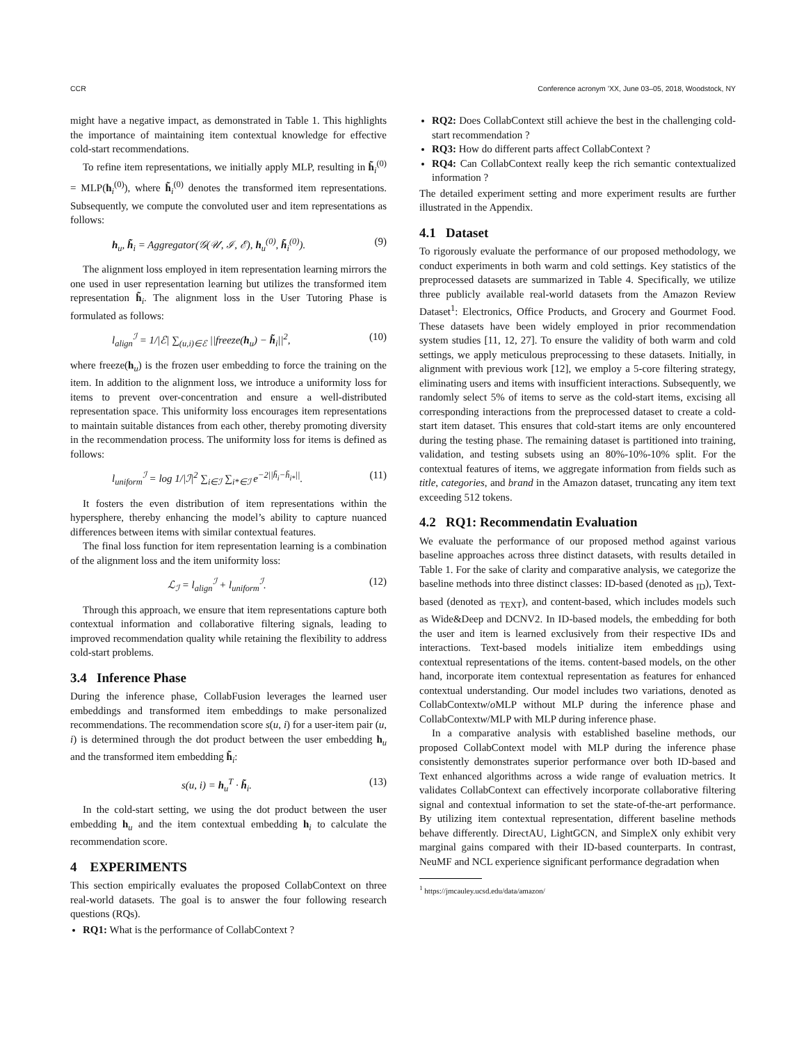CCR Conference acronym ’XX, June 03–05, 2018, Woodstock, NY
might have a negative impact, as demonstrated in Table 1. This highlights the importance of maintaining item contextual knowledge for effective cold-start recommendations.
To refine item representations, we initially apply MLP, resulting in h̃<sub>i</sub><sup>(0)</sup> = MLP(h<sub>i</sub><sup>(0)</sup>), where h̃<sub>i</sub><sup>(0)</sup> denotes the transformed item representations. Subsequently, we compute the convoluted user and item representations as follows:
h<sub>u</sub>, h̃<sub>i</sub> = Aggregator(𝒢(𝒰, ℐ, ℰ), h<sub>u</sub><sup>(0)</sup>, h̃<sub>i</sub><sup>(0)</sup>). (9)
The alignment loss employed in item representation learning mirrors the one used in user representation learning but utilizes the transformed item representation h̃<sub>i</sub>. The alignment loss in the User Tutoring Phase is formulated as follows:
l<sub>align</sub><sup>ℐ</sup> = 1/|ℰ| ∑<sub>(u,i)∈ℰ</sub> ||freeze(h<sub>u</sub>) − h̃<sub>i</sub>||<sup>2</sup>, (10)
where freeze(h<sub>u</sub>) is the frozen user embedding to force the training on the item. In addition to the alignment loss, we introduce a uniformity loss for items to prevent over-concentration and ensure a well-distributed representation space. This uniformity loss encourages item representations to maintain suitable distances from each other, thereby promoting diversity in the recommendation process. The uniformity loss for items is defined as follows:
l<sub>uniform</sub><sup>ℐ</sup> = log 1/|ℐ|<sup>2</sup> ∑<sub>i∈ℐ</sub> ∑<sub>i*∈ℐ</sub> e<sup>−2||h̃<sub>i</sub>−h̃<sub>i*</sub>||</sup>. (11)
It fosters the even distribution of item representations within the hypersphere, thereby enhancing the model’s ability to capture nuanced differences between items with similar contextual features.
The final loss function for item representation learning is a combination of the alignment loss and the item uniformity loss:
ℒ<sub>ℐ</sub> = l<sub>align</sub><sup>ℐ</sup> + l<sub>uniform</sub><sup>ℐ</sup>. (12)
Through this approach, we ensure that item representations capture both contextual information and collaborative filtering signals, leading to improved recommendation quality while retaining the flexibility to address cold-start problems.
3.4 Inference Phase
During the inference phase, CollabFusion leverages the learned user embeddings and transformed item embeddings to make personalized recommendations. The recommendation score s(u, i) for a user-item pair (u, i) is determined through the dot product between the user embedding h<sub>u</sub> and the transformed item embedding h̃<sub>i</sub>:
s(u, i) = h<sub>u</sub><sup>T</sup> · h̃<sub>i</sub>. (13)
In the cold-start setting, we using the dot product between the user embedding h<sub>u</sub> and the item contextual embedding h<sub>i</sub> to calculate the recommendation score.
4 EXPERIMENTS
This section empirically evaluates the proposed CollabContext on three real-world datasets. The goal is to answer the four following research questions (RQs).
RQ1: What is the performance of CollabContext ?
RQ2: Does CollabContext still achieve the best in the challenging cold-start recommendation ?
RQ3: How do different parts affect CollabContext ?
RQ4: Can CollabContext really keep the rich semantic contextualized information ?
The detailed experiment setting and more experiment results are further illustrated in the Appendix.
4.1 Dataset
To rigorously evaluate the performance of our proposed methodology, we conduct experiments in both warm and cold settings. Key statistics of the preprocessed datasets are summarized in Table 4. Specifically, we utilize three publicly available real-world datasets from the Amazon Review Dataset<sup>1</sup>: Electronics, Office Products, and Grocery and Gourmet Food. These datasets have been widely employed in prior recommendation system studies [11, 12, 27]. To ensure the validity of both warm and cold settings, we apply meticulous preprocessing to these datasets. Initially, in alignment with previous work [12], we employ a 5-core filtering strategy, eliminating users and items with insufficient interactions. Subsequently, we randomly select 5% of items to serve as the cold-start items, excising all corresponding interactions from the preprocessed dataset to create a cold-start item dataset. This ensures that cold-start items are only encountered during the testing phase. The remaining dataset is partitioned into training, validation, and testing subsets using an 80%-10%-10% split. For the contextual features of items, we aggregate information from fields such as title, categories, and brand in the Amazon dataset, truncating any item text exceeding 512 tokens.
4.2 RQ1: Recommendatin Evaluation
We evaluate the performance of our proposed method against various baseline approaches across three distinct datasets, with results detailed in Table 1. For the sake of clarity and comparative analysis, we categorize the baseline methods into three distinct classes: ID-based (denoted as <sub>ID</sub>), Text-based (denoted as <sub>TEXT</sub>), and content-based, which includes models such as Wide&Deep and DCNV2. In ID-based models, the embedding for both the user and item is learned exclusively from their respective IDs and interactions. Text-based models initialize item embeddings using contextual representations of the items. content-based models, on the other hand, incorporate item contextual representation as features for enhanced contextual understanding. Our model includes two variations, denoted as CollabContextw/o MLP without MLP during the inference phase and CollabContextw/MLP with MLP during inference phase.
In a comparative analysis with established baseline methods, our proposed CollabContext model with MLP during the inference phase consistently demonstrates superior performance over both ID-based and Text enhanced algorithms across a wide range of evaluation metrics. It validates CollabContext can effectively incorporate collaborative filtering signal and contextual information to set the state-of-the-art performance. By utilizing item contextual representation, different baseline methods behave differently. DirectAU, LightGCN, and SimpleX only exhibit very marginal gains compared with their ID-based counterparts. In contrast, NeuMF and NCL experience significant performance degradation when
<sup>1</sup> https://jmcauley.ucsd.edu/data/amazon/